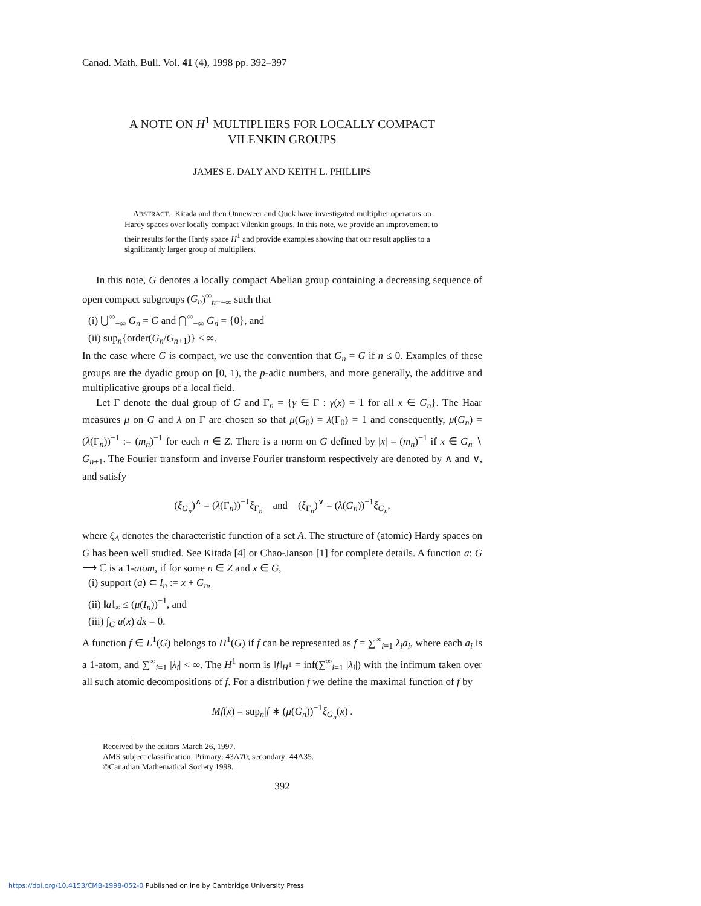Canad. Math. Bull. Vol. 41 (4), 1998 pp. 392–397
A NOTE ON H<sup>1</sup> MULTIPLIERS FOR LOCALLY COMPACT
VILENKIN GROUPS
JAMES E. DALY AND KEITH L. PHILLIPS
ABSTRACT. Kitada and then Onneweer and Quek have investigated multiplier operators on Hardy spaces over locally compact Vilenkin groups. In this note, we provide an improvement to their results for the Hardy space H<sup>1</sup> and provide examples showing that our result applies to a significantly larger group of multipliers.
In this note, G denotes a locally compact Abelian group containing a decreasing sequence of open compact subgroups (G<sub>n</sub>)<sup>∞</sup><sub>n=−∞</sub> such that
(i) ⋃<sup>∞</sup><sub>−∞</sub> G<sub>n</sub> = G and ⋂<sup>∞</sup><sub>−∞</sub> G<sub>n</sub> = {0}, and
(ii) sup<sub>n</sub>{order(G<sub>n</sub>/G<sub>n+1</sub>)} < ∞.
In the case where G is compact, we use the convention that G<sub>n</sub> = G if n ≤ 0. Examples of these groups are the dyadic group on [0, 1), the p-adic numbers, and more generally, the additive and multiplicative groups of a local field.
Let Γ denote the dual group of G and Γ<sub>n</sub> = {γ ∈ Γ : γ(x) = 1 for all x ∈ G<sub>n</sub>}. The Haar measures μ on G and λ on Γ are chosen so that μ(G<sub>0</sub>) = λ(Γ<sub>0</sub>) = 1 and consequently, μ(G<sub>n</sub>) = (λ(Γ<sub>n</sub>))<sup>−1</sup> := (m<sub>n</sub>)<sup>−1</sup> for each n ∈ Z. There is a norm on G defined by |x| = (m<sub>n</sub>)<sup>−1</sup> if x ∈ G<sub>n</sub> ∖ G<sub>n+1</sub>. The Fourier transform and inverse Fourier transform respectively are denoted by ∧ and ∨, and satisfy
(ξ<sub>G<sub>n</sub></sub>)<sup>∧</sup> = (λ(Γ<sub>n</sub>))<sup>−1</sup>ξ<sub>Γ<sub>n</sub></sub> and (ξ<sub>Γ<sub>n</sub></sub>)<sup>∨</sup> = (λ(G<sub>n</sub>))<sup>−1</sup>ξ<sub>G<sub>n</sub></sub>,
where ξ<sub>A</sub> denotes the characteristic function of a set A. The structure of (atomic) Hardy spaces on G has been well studied. See Kitada [4] or Chao-Janson [1] for complete details. A function a: G ⟶ ℂ is a 1-atom, if for some n ∈ Z and x ∈ G,
(i) support (a) ⊂ I<sub>n</sub> := x + G<sub>n</sub>,
(ii) ‖a‖<sub>∞</sub> ≤ (μ(I<sub>n</sub>))<sup>−1</sup>, and
(iii) ∫<sub>G</sub> a(x) dx = 0.
A function f ∈ L<sup>1</sup>(G) belongs to H<sup>1</sup>(G) if f can be represented as f = ∑<sup>∞</sup><sub>i=1</sub> λ<sub>i</sub>a<sub>i</sub>, where each a<sub>i</sub> is a 1-atom, and ∑<sup>∞</sup><sub>i=1</sub> |λ<sub>i</sub>| < ∞. The H<sup>1</sup> norm is ‖f‖<sub>H<sup>1</sup></sub> = inf(∑<sup>∞</sup><sub>i=1</sub> |λ<sub>i</sub>|) with the infimum taken over all such atomic decompositions of f. For a distribution f we define the maximal function of f by
Mf(x) = sup<sub>n</sub>|f ∗ (μ(G<sub>n</sub>))<sup>−1</sup>ξ<sub>G<sub>n</sub></sub>(x)|.
Received by the editors March 26, 1997.
AMS subject classification: Primary: 43A70; secondary: 44A35.
©Canadian Mathematical Society 1998.
392
https://doi.org/10.4153/CMB-1998-052-0 Published online by Cambridge University Press